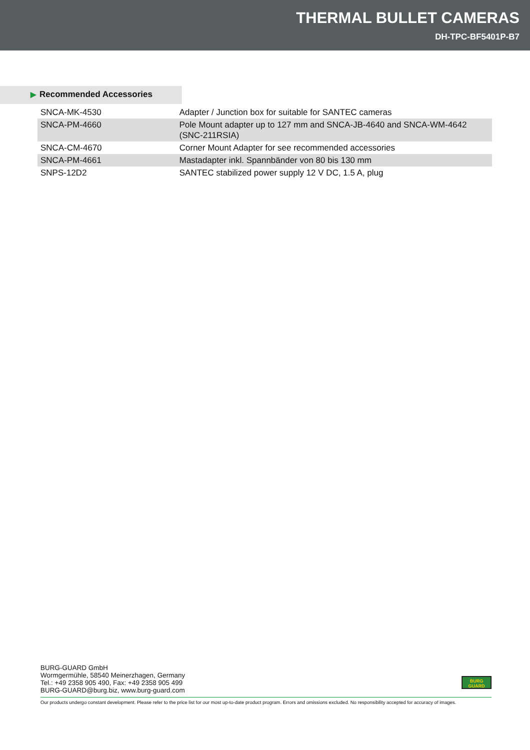THERMAL BULLET CAMERAS
DH-TPC-BF5401P-B7
▶ Recommended Accessories
| SNCA-MK-4530 | Adapter / Junction box for suitable for SANTEC cameras |
| SNCA-PM-4660 | Pole Mount adapter up to 127 mm and SNCA-JB-4640 and SNCA-WM-4642 (SNC-211RSIA) |
| SNCA-CM-4670 | Corner Mount Adapter for see recommended accessories |
| SNCA-PM-4661 | Mastadapter inkl. Spannbänder von 80 bis 130 mm |
| SNPS-12D2 | SANTEC stabilized power supply 12 V DC, 1.5 A, plug |
BURG-GUARD GmbH
Wormgermühle, 58540 Meinerzhagen, Germany
Tel.: +49 2358 905 490, Fax: +49 2358 905 499
BURG-GUARD@burg.biz, www.burg-guard.com
BURG
GUARD
Our products undergo constant development. Please refer to the price list for our most up-to-date product program. Errors and omissions excluded. No responsibility accepted for accuracy of images.